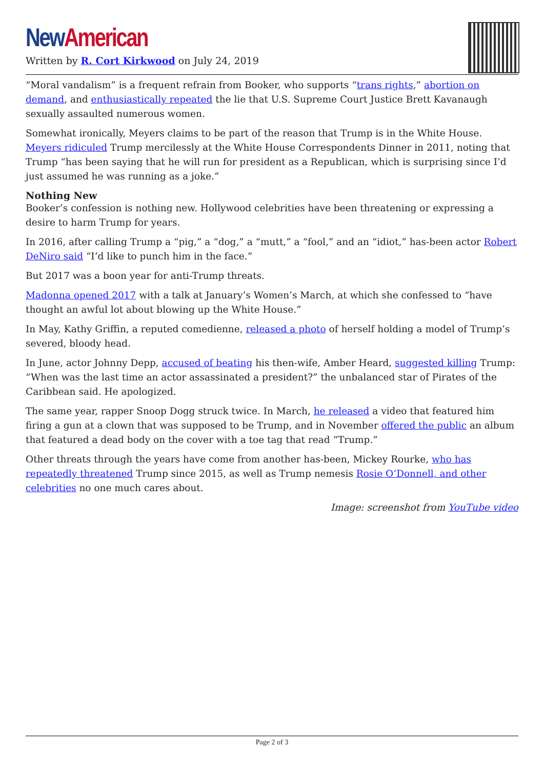New American
Written by R. Cort Kirkwood on July 24, 2019
“Moral vandalism” is a frequent refrain from Booker, who supports “trans rights,” abortion on demand, and enthusiastically repeated the lie that U.S. Supreme Court Justice Brett Kavanaugh sexually assaulted numerous women.
Somewhat ironically, Meyers claims to be part of the reason that Trump is in the White House. Meyers ridiculed Trump mercilessly at the White House Correspondents Dinner in 2011, noting that Trump “has been saying that he will run for president as a Republican, which is surprising since I’d just assumed he was running as a joke.”
Nothing New
Booker’s confession is nothing new. Hollywood celebrities have been threatening or expressing a desire to harm Trump for years.
In 2016, after calling Trump a “pig,” a “dog,” a “mutt,” a “fool,” and an “idiot,” has-been actor Robert DeNiro said “I’d like to punch him in the face.”
But 2017 was a boon year for anti-Trump threats.
Madonna opened 2017 with a talk at January’s Women’s March, at which she confessed to “have thought an awful lot about blowing up the White House.”
In May, Kathy Griffin, a reputed comedienne, released a photo of herself holding a model of Trump’s severed, bloody head.
In June, actor Johnny Depp, accused of beating his then-wife, Amber Heard, suggested killing Trump: “When was the last time an actor assassinated a president?” the unbalanced star of Pirates of the Caribbean said. He apologized.
The same year, rapper Snoop Dogg struck twice. In March, he released a video that featured him firing a gun at a clown that was supposed to be Trump, and in November offered the public an album that featured a dead body on the cover with a toe tag that read “Trump.”
Other threats through the years have come from another has-been, Mickey Rourke, who has repeatedly threatened Trump since 2015, as well as Trump nemesis Rosie O’Donnell, and other celebrities no one much cares about.
Image: screenshot from YouTube video
Page 2 of 3